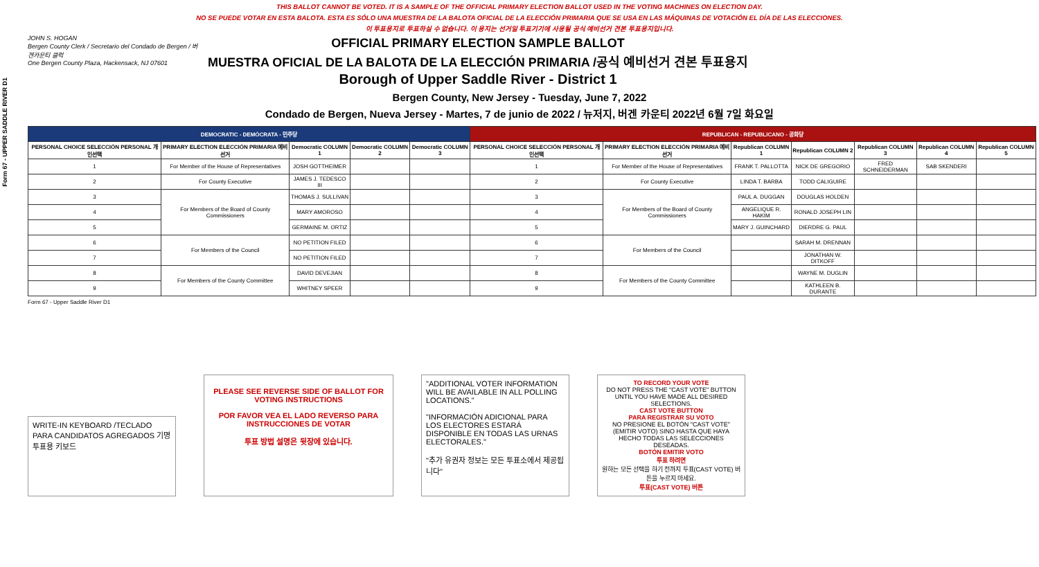Form 67 - UPPER SADDLE RIVER D1
THIS BALLOT CANNOT BE VOTED. IT IS A SAMPLE OF THE OFFICIAL PRIMARY ELECTION BALLOT USED IN THE VOTING MACHINES ON ELECTION DAY.
NO SE PUEDE VOTAR EN ESTA BALOTA. ESTA ES SÓLO UNA MUESTRA DE LA BALOTA OFICIAL DE LA ELECCIÓN PRIMARIA QUE SE USA EN LAS MÁQUINAS DE VOTACIÓN EL DÍA DE LAS ELECCIONES.
이 투표용지로 투표하실 수 없습니다. 이 용지는 선거일 투표기기에 사용될 공식 예비선거 견본 투표용지입니다.
JOHN S. HOGAN
Bergen County Clerk / Secretario del Condado de Bergen / 버겐카운티 클럭
One Bergen County Plaza, Hackensack, NJ 07601
OFFICIAL PRIMARY ELECTION SAMPLE BALLOT
MUESTRA OFICIAL DE LA BALOTA DE LA ELECCIÓN PRIMARIA /공식 예비선거 견본 투표용지
Borough of Upper Saddle River - District 1
Bergen County, New Jersey - Tuesday, June 7, 2022
Condado de Bergen, Nueva Jersey - Martes, 7 de junio de 2022 / 뉴저지, 버겐 카운티 2022년 6월 7일 화요일
| DEMOCRATIC - DEMÓCRATA - 민주당 | | | | | REPUBLICAN - REPUBLICANO - 공화당 | | | | | | |
| --- | --- | --- | --- | --- | --- | --- | --- | --- | --- | --- | --- |
| PERSONAL CHOICE SELECCIÓN PERSONAL 개인선택 | PRIMARY ELECTION ELECCIÓN PRIMARIA 예비선거 | Democratic COLUMN 1 | Democratic COLUMN 2 | Democratic COLUMN 3 | PERSONAL CHOICE SELECCIÓN PERSONAL 개인선택 | PRIMARY ELECTION ELECCIÓN PRIMARIA 예비선거 | Republican COLUMN 1 | Republican COLUMN 2 | Republican COLUMN 3 | Republican COLUMN 4 | Republican COLUMN 5 |
| 1 | For Member of the House of Representatives | JOSH GOTTHEIMER | | | 1 | For Member of the House of Representatives | FRANK T. PALLOTTA | NICK DE GREGORIO | FRED SCHNEIDERMAN | SAB SKENDERI | |
| 2 | For County Executive | JAMES J. TEDESCO III | | | 2 | For County Executive | LINDA T. BARBA | TODD CALIGUIRE | | | |
| 3 | For Members of the Board of County Commissioners | THOMAS J. SULLIVAN | | | 3 | For Members of the Board of County Commissioners | PAUL A. DUGGAN | DOUGLAS HOLDEN | | | |
| 4 | | MARY AMOROSO | | | 4 | | ANGELIQUE R. HAKIM | RONALD JOSEPH LIN | | | |
| 5 | | GERMAINE M. ORTIZ | | | 5 | | MARY J. GUINCHARD | DIERDRE G. PAUL | | | |
| 6 | For Members of the Council | NO PETITION FILED | | | 6 | For Members of the Council | | SARAH M. DRENNAN | | | |
| 7 | | NO PETITION FILED | | | 7 | | | JONATHAN W. DITKOFF | | | |
| 8 | For Members of the County Committee | DAVID DEVEJIAN | | | 8 | For Members of the County Committee | | WAYNE M. DUGLIN | | | |
| 9 | | WHITNEY SPEER | | | 9 | | | KATHLEEN B. DURANTE | | | |
Form 67 - Upper Saddle River D1
WRITE-IN KEYBOARD /TECLADO PARA CANDIDATOS AGREGADOS 기명 투표용 키보드
PLEASE SEE REVERSE SIDE OF BALLOT FOR VOTING INSTRUCTIONS
POR FAVOR VEA EL LADO REVERSO PARA INSTRUCCIONES DE VOTAR
투표 방법 설명은 뒷장에 있습니다.
"ADDITIONAL VOTER INFORMATION WILL BE AVAILABLE IN ALL POLLING LOCATIONS."
"INFORMACIÓN ADICIONAL PARA LOS ELECTORES ESTARÁ DISPONIBLE EN TODAS LAS URNAS ELECTORALES."
"추가 유권자 정보는 모든 투표소에서 제공됩니다"
TO RECORD YOUR VOTE
DO NOT PRESS THE "CAST VOTE" BUTTON UNTIL YOU HAVE MADE ALL DESIRED SELECTIONS.
CAST VOTE BUTTON
PARA REGISTRAR SU VOTO
NO PRESIONE EL BOTÓN "CAST VOTE" (EMITIR VOTO) SINO HASTA QUE HAYA HECHO TODAS LAS SELECCIONES DESEADAS.
BOTÓN EMITIR VOTO
투표 하려면
원하는 모든 선택을 하기 전까지 투표(CAST VOTE) 버튼을 누르지 마세요.
투표(CAST VOTE) 버튼